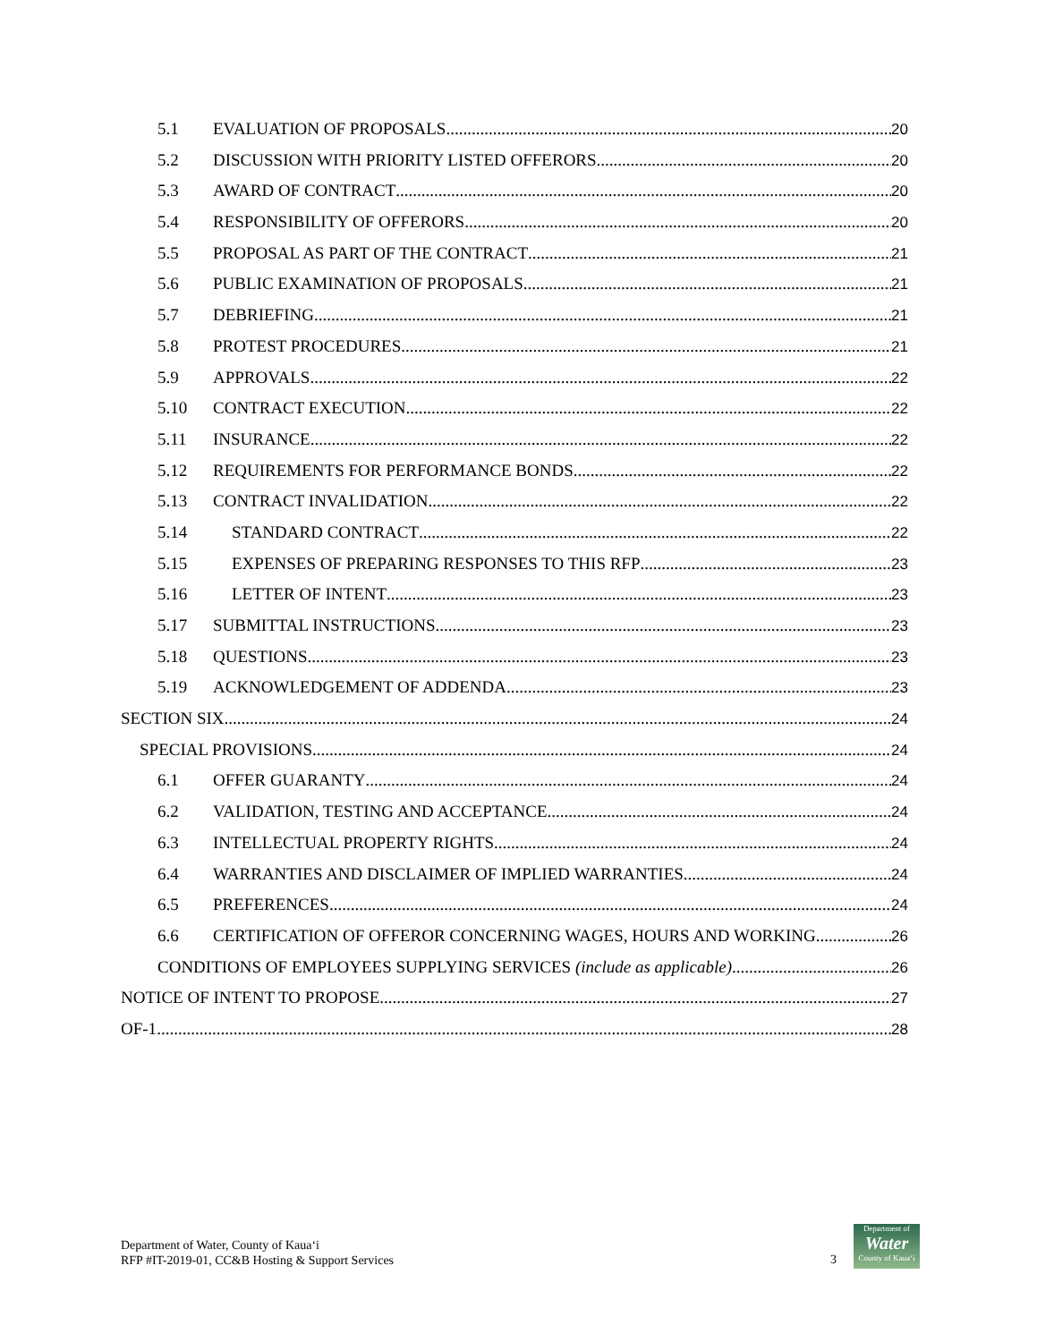5.1 EVALUATION OF PROPOSALS 20
5.2 DISCUSSION WITH PRIORITY LISTED OFFERORS 20
5.3 AWARD OF CONTRACT 20
5.4 RESPONSIBILITY OF OFFERORS 20
5.5 PROPOSAL AS PART OF THE CONTRACT 21
5.6 PUBLIC EXAMINATION OF PROPOSALS 21
5.7 DEBRIEFING 21
5.8 PROTEST PROCEDURES 21
5.9 APPROVALS 22
5.10 CONTRACT EXECUTION 22
5.11 INSURANCE 22
5.12 REQUIREMENTS FOR PERFORMANCE BONDS 22
5.13 CONTRACT INVALIDATION 22
5.14 STANDARD CONTRACT 22
5.15 EXPENSES OF PREPARING RESPONSES TO THIS RFP 23
5.16 LETTER OF INTENT 23
5.17 SUBMITTAL INSTRUCTIONS 23
5.18 QUESTIONS 23
5.19 ACKNOWLEDGEMENT OF ADDENDA 23
SECTION SIX 24
SPECIAL PROVISIONS 24
6.1 OFFER GUARANTY 24
6.2 VALIDATION, TESTING AND ACCEPTANCE 24
6.3 INTELLECTUAL PROPERTY RIGHTS 24
6.4 WARRANTIES AND DISCLAIMER OF IMPLIED WARRANTIES 24
6.5 PREFERENCES 24
6.6 CERTIFICATION OF OFFEROR CONCERNING WAGES, HOURS AND WORKING 26
CONDITIONS OF EMPLOYEES SUPPLYING SERVICES (include as applicable) 26
NOTICE OF INTENT TO PROPOSE 27
OF-1 28
Department of Water, County of Kauaʻi
RFP #IT-2019-01, CC&B Hosting & Support Services
3
Department of
Water
County of Kauaʻi